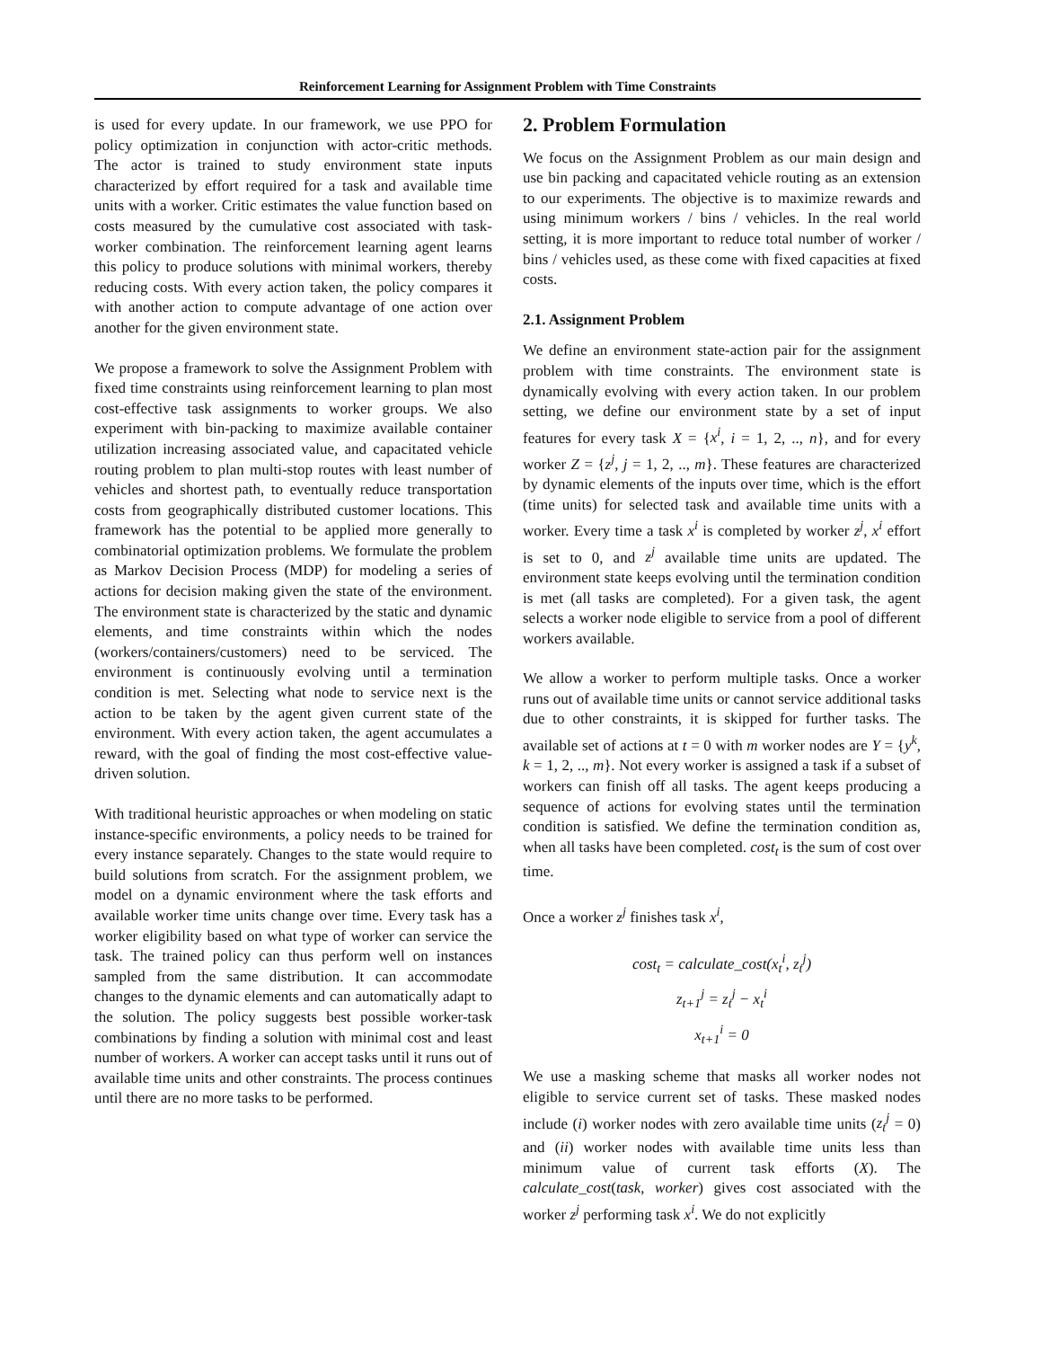Reinforcement Learning for Assignment Problem with Time Constraints
is used for every update. In our framework, we use PPO for policy optimization in conjunction with actor-critic methods. The actor is trained to study environment state inputs characterized by effort required for a task and available time units with a worker. Critic estimates the value function based on costs measured by the cumulative cost associated with task-worker combination. The reinforcement learning agent learns this policy to produce solutions with minimal workers, thereby reducing costs. With every action taken, the policy compares it with another action to compute advantage of one action over another for the given environment state.
We propose a framework to solve the Assignment Problem with fixed time constraints using reinforcement learning to plan most cost-effective task assignments to worker groups. We also experiment with bin-packing to maximize available container utilization increasing associated value, and capacitated vehicle routing problem to plan multi-stop routes with least number of vehicles and shortest path, to eventually reduce transportation costs from geographically distributed customer locations. This framework has the potential to be applied more generally to combinatorial optimization problems. We formulate the problem as Markov Decision Process (MDP) for modeling a series of actions for decision making given the state of the environment. The environment state is characterized by the static and dynamic elements, and time constraints within which the nodes (workers/containers/customers) need to be serviced. The environment is continuously evolving until a termination condition is met. Selecting what node to service next is the action to be taken by the agent given current state of the environment. With every action taken, the agent accumulates a reward, with the goal of finding the most cost-effective value-driven solution.
With traditional heuristic approaches or when modeling on static instance-specific environments, a policy needs to be trained for every instance separately. Changes to the state would require to build solutions from scratch. For the assignment problem, we model on a dynamic environment where the task efforts and available worker time units change over time. Every task has a worker eligibility based on what type of worker can service the task. The trained policy can thus perform well on instances sampled from the same distribution. It can accommodate changes to the dynamic elements and can automatically adapt to the solution. The policy suggests best possible worker-task combinations by finding a solution with minimal cost and least number of workers. A worker can accept tasks until it runs out of available time units and other constraints. The process continues until there are no more tasks to be performed.
2. Problem Formulation
We focus on the Assignment Problem as our main design and use bin packing and capacitated vehicle routing as an extension to our experiments. The objective is to maximize rewards and using minimum workers / bins / vehicles. In the real world setting, it is more important to reduce total number of worker / bins / vehicles used, as these come with fixed capacities at fixed costs.
2.1. Assignment Problem
We define an environment state-action pair for the assignment problem with time constraints. The environment state is dynamically evolving with every action taken. In our problem setting, we define our environment state by a set of input features for every task X = {x<sup>i</sup>, i = 1, 2, .., n}, and for every worker Z = {z<sup>j</sup>, j = 1, 2, .., m}. These features are characterized by dynamic elements of the inputs over time, which is the effort (time units) for selected task and available time units with a worker. Every time a task x<sup>i</sup> is completed by worker z<sup>j</sup>, x<sup>i</sup> effort is set to 0, and z<sup>j</sup> available time units are updated. The environment state keeps evolving until the termination condition is met (all tasks are completed). For a given task, the agent selects a worker node eligible to service from a pool of different workers available.
We allow a worker to perform multiple tasks. Once a worker runs out of available time units or cannot service additional tasks due to other constraints, it is skipped for further tasks. The available set of actions at t = 0 with m worker nodes are Y = {y<sup>k</sup>, k = 1, 2, .., m}. Not every worker is assigned a task if a subset of workers can finish off all tasks. The agent keeps producing a sequence of actions for evolving states until the termination condition is satisfied. We define the termination condition as, when all tasks have been completed. cost<sub>t</sub> is the sum of cost over time.
Once a worker z<sup>j</sup> finishes task x<sup>i</sup>,
cost<sub>t</sub> = calculate_cost(x<sub>t</sub><sup>i</sup>, z<sub>t</sub><sup>j</sup>)
z<sub>t+1</sub><sup>j</sup> = z<sub>t</sub><sup>j</sup> − x<sub>t</sub><sup>i</sup>
x<sub>t+1</sub><sup>i</sup> = 0
We use a masking scheme that masks all worker nodes not eligible to service current set of tasks. These masked nodes include (i) worker nodes with zero available time units (z<sub>t</sub><sup>j</sup> = 0) and (ii) worker nodes with available time units less than minimum value of current task efforts (X). The calculate_cost(task, worker) gives cost associated with the worker z<sup>j</sup> performing task x<sup>i</sup>. We do not explicitly